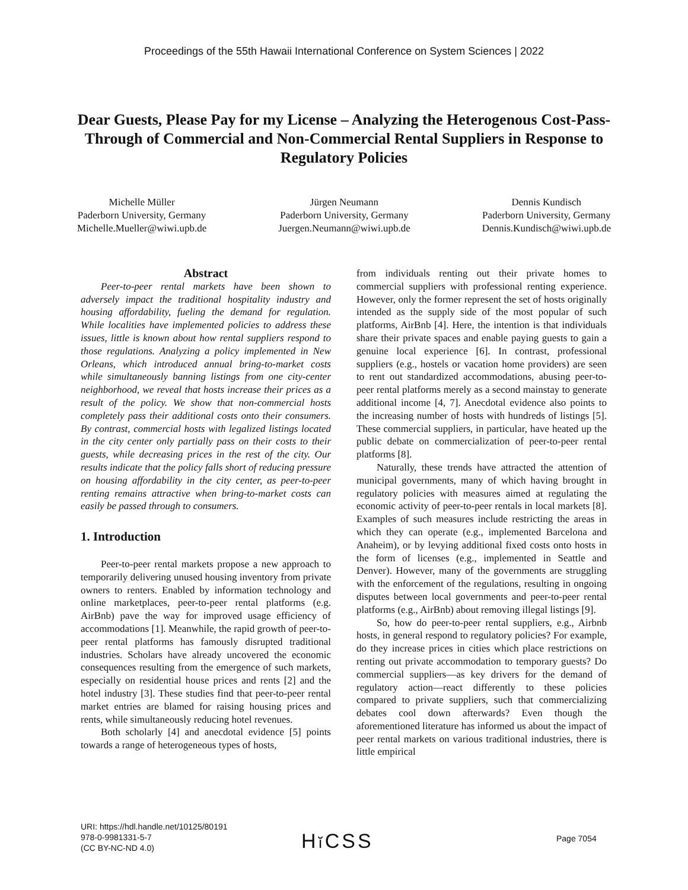Proceedings of the 55th Hawaii International Conference on System Sciences | 2022
Dear Guests, Please Pay for my License – Analyzing the Heterogenous Cost-Pass-Through of Commercial and Non-Commercial Rental Suppliers in Response to Regulatory Policies
Michelle Müller
Paderborn University, Germany
Michelle.Mueller@wiwi.upb.de
Jürgen Neumann
Paderborn University, Germany
Juergen.Neumann@wiwi.upb.de
Dennis Kundisch
Paderborn University, Germany
Dennis.Kundisch@wiwi.upb.de
Abstract
Peer-to-peer rental markets have been shown to adversely impact the traditional hospitality industry and housing affordability, fueling the demand for regulation. While localities have implemented policies to address these issues, little is known about how rental suppliers respond to those regulations. Analyzing a policy implemented in New Orleans, which introduced annual bring-to-market costs while simultaneously banning listings from one city-center neighborhood, we reveal that hosts increase their prices as a result of the policy. We show that non-commercial hosts completely pass their additional costs onto their consumers. By contrast, commercial hosts with legalized listings located in the city center only partially pass on their costs to their guests, while decreasing prices in the rest of the city. Our results indicate that the policy falls short of reducing pressure on housing affordability in the city center, as peer-to-peer renting remains attractive when bring-to-market costs can easily be passed through to consumers.
1. Introduction
Peer-to-peer rental markets propose a new approach to temporarily delivering unused housing inventory from private owners to renters. Enabled by information technology and online marketplaces, peer-to-peer rental platforms (e.g. AirBnb) pave the way for improved usage efficiency of accommodations [1]. Meanwhile, the rapid growth of peer-to-peer rental platforms has famously disrupted traditional industries. Scholars have already uncovered the economic consequences resulting from the emergence of such markets, especially on residential house prices and rents [2] and the hotel industry [3]. These studies find that peer-to-peer rental market entries are blamed for raising housing prices and rents, while simultaneously reducing hotel revenues.
Both scholarly [4] and anecdotal evidence [5] points towards a range of heterogeneous types of hosts,
from individuals renting out their private homes to commercial suppliers with professional renting experience. However, only the former represent the set of hosts originally intended as the supply side of the most popular of such platforms, AirBnb [4]. Here, the intention is that individuals share their private spaces and enable paying guests to gain a genuine local experience [6]. In contrast, professional suppliers (e.g., hostels or vacation home providers) are seen to rent out standardized accommodations, abusing peer-to-peer rental platforms merely as a second mainstay to generate additional income [4, 7]. Anecdotal evidence also points to the increasing number of hosts with hundreds of listings [5]. These commercial suppliers, in particular, have heated up the public debate on commercialization of peer-to-peer rental platforms [8].
Naturally, these trends have attracted the attention of municipal governments, many of which having brought in regulatory policies with measures aimed at regulating the economic activity of peer-to-peer rentals in local markets [8]. Examples of such measures include restricting the areas in which they can operate (e.g., implemented Barcelona and Anaheim), or by levying additional fixed costs onto hosts in the form of licenses (e.g., implemented in Seattle and Denver). However, many of the governments are struggling with the enforcement of the regulations, resulting in ongoing disputes between local governments and peer-to-peer rental platforms (e.g., AirBnb) about removing illegal listings [9].
So, how do peer-to-peer rental suppliers, e.g., Airbnb hosts, in general respond to regulatory policies? For example, do they increase prices in cities which place restrictions on renting out private accommodation to temporary guests? Do commercial suppliers—as key drivers for the demand of regulatory action—react differently to these policies compared to private suppliers, such that commercializing debates cool down afterwards? Even though the aforementioned literature has informed us about the impact of peer rental markets on various traditional industries, there is little empirical
URI: https://hdl.handle.net/10125/80191
978-0-9981331-5-7
(CC BY-NC-ND 4.0)
Hĭ CSS Page 7054